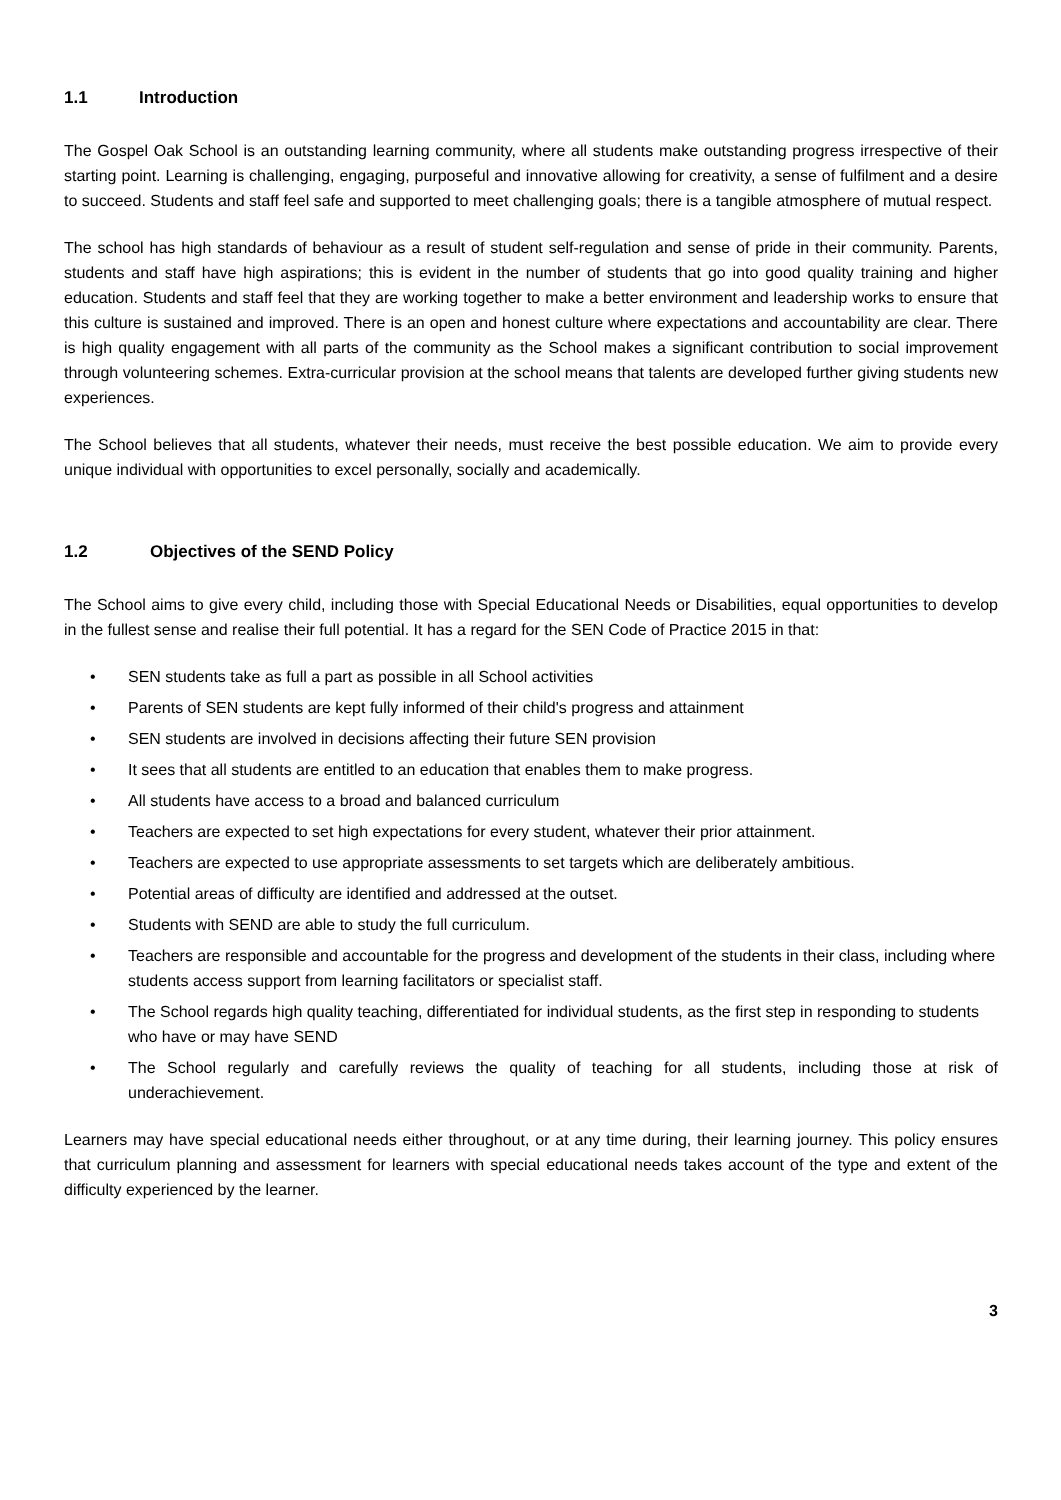1.1 Introduction
The Gospel Oak School is an outstanding learning community, where all students make outstanding progress irrespective of their starting point. Learning is challenging, engaging, purposeful and innovative allowing for creativity, a sense of fulfilment and a desire to succeed. Students and staff feel safe and supported to meet challenging goals; there is a tangible atmosphere of mutual respect.
The school has high standards of behaviour as a result of student self-regulation and sense of pride in their community. Parents, students and staff have high aspirations; this is evident in the number of students that go into good quality training and higher education. Students and staff feel that they are working together to make a better environment and leadership works to ensure that this culture is sustained and improved. There is an open and honest culture where expectations and accountability are clear. There is high quality engagement with all parts of the community as the School makes a significant contribution to social improvement through volunteering schemes. Extra-curricular provision at the school means that talents are developed further giving students new experiences.
The School believes that all students, whatever their needs, must receive the best possible education. We aim to provide every unique individual with opportunities to excel personally, socially and academically.
1.2 Objectives of the SEND Policy
The School aims to give every child, including those with Special Educational Needs or Disabilities, equal opportunities to develop in the fullest sense and realise their full potential. It has a regard for the SEN Code of Practice 2015 in that:
• SEN students take as full a part as possible in all School activities
• Parents of SEN students are kept fully informed of their child's progress and attainment
• SEN students are involved in decisions affecting their future SEN provision
• It sees that all students are entitled to an education that enables them to make progress.
• All students have access to a broad and balanced curriculum
• Teachers are expected to set high expectations for every student, whatever their prior attainment.
• Teachers are expected to use appropriate assessments to set targets which are deliberately ambitious.
• Potential areas of difficulty are identified and addressed at the outset.
• Students with SEND are able to study the full curriculum.
• Teachers are responsible and accountable for the progress and development of the students in their class, including where students access support from learning facilitators or specialist staff.
• The School regards high quality teaching, differentiated for individual students, as the first step in responding to students who have or may have SEND
• The School regularly and carefully reviews the quality of teaching for all students, including those at risk of underachievement.
Learners may have special educational needs either throughout, or at any time during, their learning journey. This policy ensures that curriculum planning and assessment for learners with special educational needs takes account of the type and extent of the difficulty experienced by the learner.
3